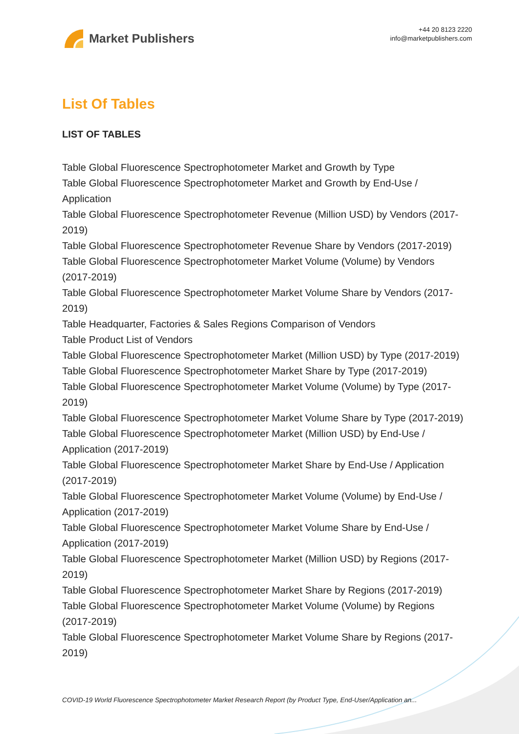Market Publishers
+44 20 8123 2220
info@marketpublishers.com
List Of Tables
LIST OF TABLES
Table Global Fluorescence Spectrophotometer Market and Growth by Type
Table Global Fluorescence Spectrophotometer Market and Growth by End-Use / Application
Table Global Fluorescence Spectrophotometer Revenue (Million USD) by Vendors (2017-2019)
Table Global Fluorescence Spectrophotometer Revenue Share by Vendors (2017-2019)
Table Global Fluorescence Spectrophotometer Market Volume (Volume) by Vendors (2017-2019)
Table Global Fluorescence Spectrophotometer Market Volume Share by Vendors (2017-2019)
Table Headquarter, Factories & Sales Regions Comparison of Vendors
Table Product List of Vendors
Table Global Fluorescence Spectrophotometer Market (Million USD) by Type (2017-2019)
Table Global Fluorescence Spectrophotometer Market Share by Type (2017-2019)
Table Global Fluorescence Spectrophotometer Market Volume (Volume) by Type (2017-2019)
Table Global Fluorescence Spectrophotometer Market Volume Share by Type (2017-2019)
Table Global Fluorescence Spectrophotometer Market (Million USD) by End-Use / Application (2017-2019)
Table Global Fluorescence Spectrophotometer Market Share by End-Use / Application (2017-2019)
Table Global Fluorescence Spectrophotometer Market Volume (Volume) by End-Use / Application (2017-2019)
Table Global Fluorescence Spectrophotometer Market Volume Share by End-Use / Application (2017-2019)
Table Global Fluorescence Spectrophotometer Market (Million USD) by Regions (2017-2019)
Table Global Fluorescence Spectrophotometer Market Share by Regions (2017-2019)
Table Global Fluorescence Spectrophotometer Market Volume (Volume) by Regions (2017-2019)
Table Global Fluorescence Spectrophotometer Market Volume Share by Regions (2017-2019)
COVID-19 World Fluorescence Spectrophotometer Market Research Report (by Product Type, End-User/Application an...